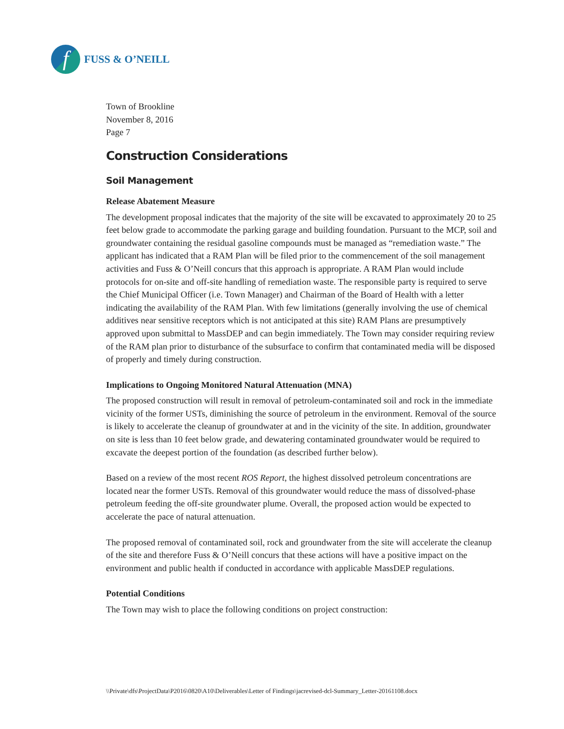f
FUSS & O’NEILL
Town of Brookline
November 8, 2016
Page 7
Construction Considerations
Soil Management
Release Abatement Measure
The development proposal indicates that the majority of the site will be excavated to approximately 20 to 25 feet below grade to accommodate the parking garage and building foundation. Pursuant to the MCP, soil and groundwater containing the residual gasoline compounds must be managed as “remediation waste.” The applicant has indicated that a RAM Plan will be filed prior to the commencement of the soil management activities and Fuss & O’Neill concurs that this approach is appropriate. A RAM Plan would include protocols for on-site and off-site handling of remediation waste. The responsible party is required to serve the Chief Municipal Officer (i.e. Town Manager) and Chairman of the Board of Health with a letter indicating the availability of the RAM Plan. With few limitations (generally involving the use of chemical additives near sensitive receptors which is not anticipated at this site) RAM Plans are presumptively approved upon submittal to MassDEP and can begin immediately. The Town may consider requiring review of the RAM plan prior to disturbance of the subsurface to confirm that contaminated media will be disposed of properly and timely during construction.
Implications to Ongoing Monitored Natural Attenuation (MNA)
The proposed construction will result in removal of petroleum-contaminated soil and rock in the immediate vicinity of the former USTs, diminishing the source of petroleum in the environment. Removal of the source is likely to accelerate the cleanup of groundwater at and in the vicinity of the site. In addition, groundwater on site is less than 10 feet below grade, and dewatering contaminated groundwater would be required to excavate the deepest portion of the foundation (as described further below).
Based on a review of the most recent ROS Report, the highest dissolved petroleum concentrations are located near the former USTs. Removal of this groundwater would reduce the mass of dissolved-phase petroleum feeding the off-site groundwater plume. Overall, the proposed action would be expected to accelerate the pace of natural attenuation.
The proposed removal of contaminated soil, rock and groundwater from the site will accelerate the cleanup of the site and therefore Fuss & O’Neill concurs that these actions will have a positive impact on the environment and public health if conducted in accordance with applicable MassDEP regulations.
Potential Conditions
The Town may wish to place the following conditions on project construction:
\\Private\dfs\ProjectData\P2016\0820\A10\Deliverables\Letter of Findings\jacrevised-dcl-Summary_Letter-20161108.docx